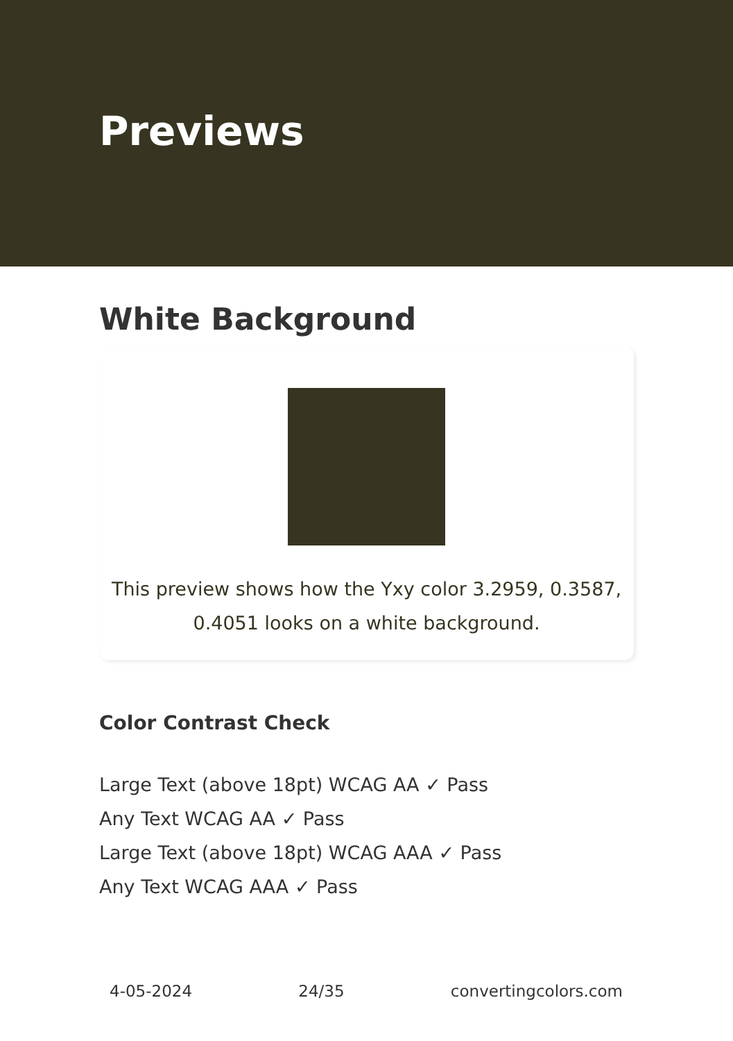Previews
White Background
This preview shows how the Yxy color 3.2959, 0.3587, 0.4051 looks on a white background.
Color Contrast Check
Large Text (above 18pt) WCAG AA ✓ Pass
Any Text WCAG AA ✓ Pass
Large Text (above 18pt) WCAG AAA ✓ Pass
Any Text WCAG AAA ✓ Pass
4-05-2024 24/35 convertingcolors.com